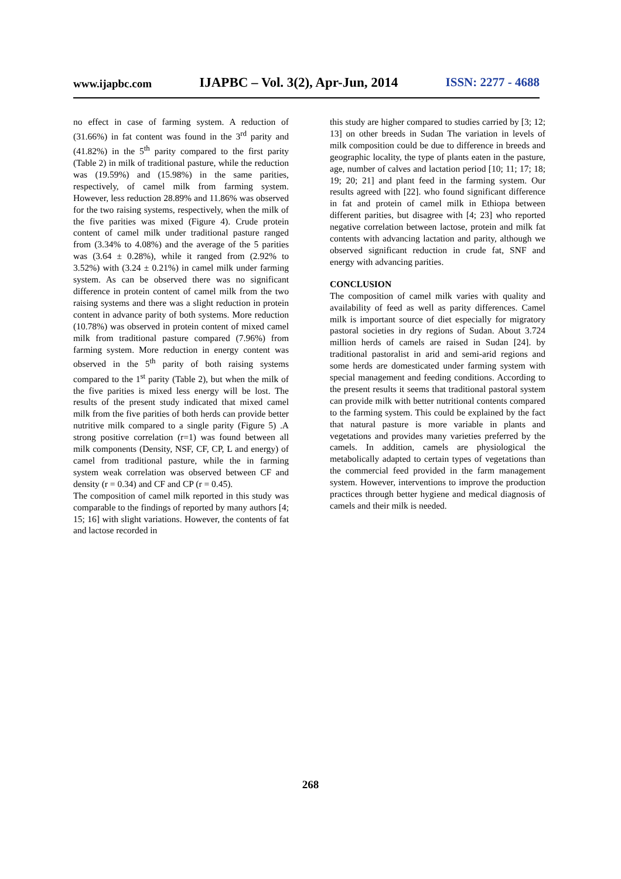www.ijapbc.com IJAPBC – Vol. 3(2), Apr-Jun, 2014 ISSN: 2277 - 4688
no effect in case of farming system. A reduction of (31.66%) in fat content was found in the 3<sup>rd</sup> parity and (41.82%) in the 5<sup>th</sup> parity compared to the first parity (Table 2) in milk of traditional pasture, while the reduction was (19.59%) and (15.98%) in the same parities, respectively, of camel milk from farming system. However, less reduction 28.89% and 11.86% was observed for the two raising systems, respectively, when the milk of the five parities was mixed (Figure 4). Crude protein content of camel milk under traditional pasture ranged from (3.34% to 4.08%) and the average of the 5 parities was (3.64 ± 0.28%), while it ranged from (2.92% to 3.52%) with (3.24 ± 0.21%) in camel milk under farming system. As can be observed there was no significant difference in protein content of camel milk from the two raising systems and there was a slight reduction in protein content in advance parity of both systems. More reduction (10.78%) was observed in protein content of mixed camel milk from traditional pasture compared (7.96%) from farming system. More reduction in energy content was observed in the 5<sup>th</sup> parity of both raising systems compared to the 1<sup>st</sup> parity (Table 2), but when the milk of the five parities is mixed less energy will be lost. The results of the present study indicated that mixed camel milk from the five parities of both herds can provide better nutritive milk compared to a single parity (Figure 5) .A strong positive correlation (r=1) was found between all milk components (Density, NSF, CF, CP, L and energy) of camel from traditional pasture, while the in farming system weak correlation was observed between CF and density (r = 0.34) and CF and CP (r = 0.45).
The composition of camel milk reported in this study was comparable to the findings of reported by many authors [4; 15; 16] with slight variations. However, the contents of fat and lactose recorded in
this study are higher compared to studies carried by [3; 12; 13] on other breeds in Sudan The variation in levels of milk composition could be due to difference in breeds and geographic locality, the type of plants eaten in the pasture, age, number of calves and lactation period [10; 11; 17; 18; 19; 20; 21] and plant feed in the farming system. Our results agreed with [22]. who found significant difference in fat and protein of camel milk in Ethiopa between different parities, but disagree with [4; 23] who reported negative correlation between lactose, protein and milk fat contents with advancing lactation and parity, although we observed significant reduction in crude fat, SNF and energy with advancing parities.
CONCLUSION
The composition of camel milk varies with quality and availability of feed as well as parity differences. Camel milk is important source of diet especially for migratory pastoral societies in dry regions of Sudan. About 3.724 million herds of camels are raised in Sudan [24]. by traditional pastoralist in arid and semi-arid regions and some herds are domesticated under farming system with special management and feeding conditions. According to the present results it seems that traditional pastoral system can provide milk with better nutritional contents compared to the farming system. This could be explained by the fact that natural pasture is more variable in plants and vegetations and provides many varieties preferred by the camels. In addition, camels are physiological the metabolically adapted to certain types of vegetations than the commercial feed provided in the farm management system. However, interventions to improve the production practices through better hygiene and medical diagnosis of camels and their milk is needed.
268